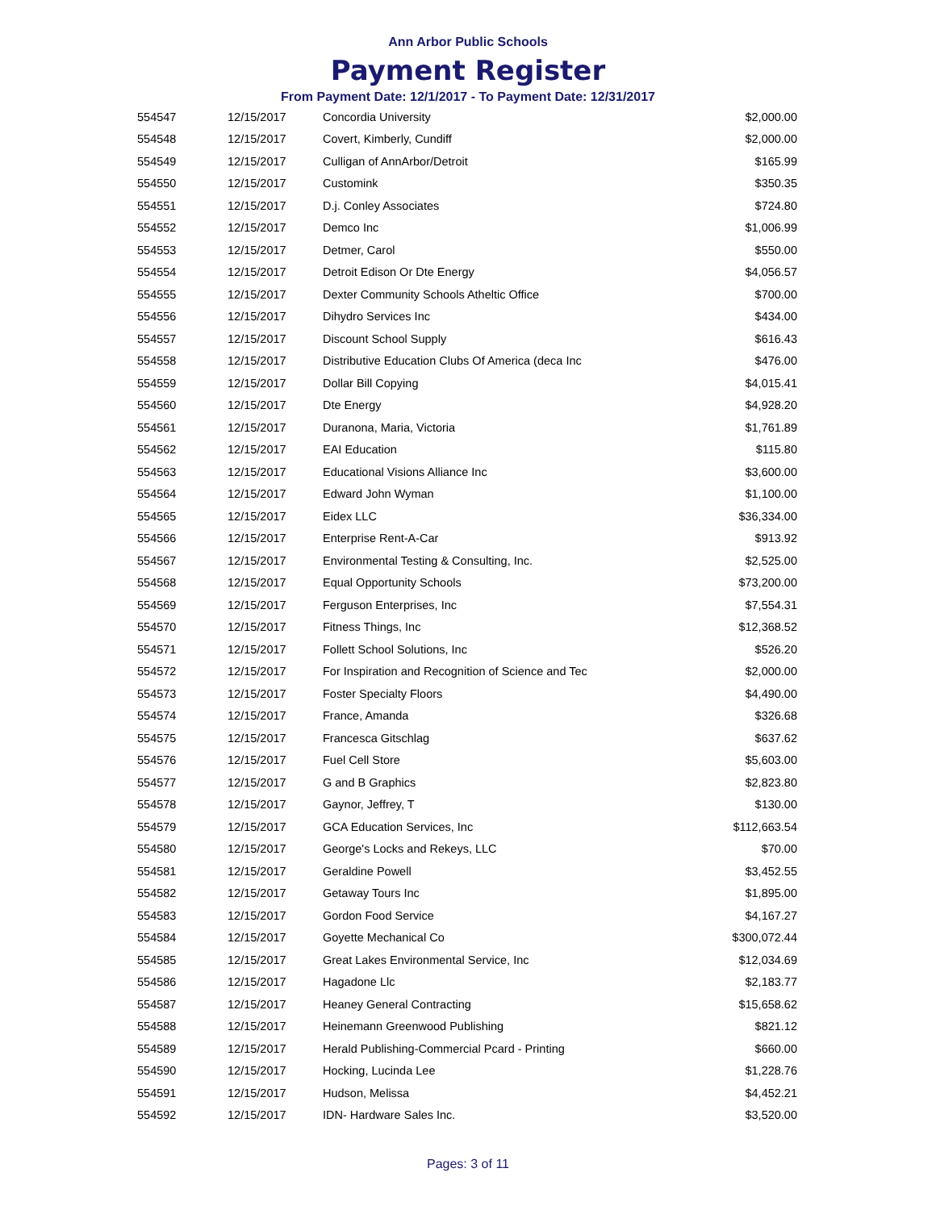Ann Arbor Public Schools
Payment Register
From Payment Date: 12/1/2017 - To Payment Date: 12/31/2017
| 554547 | 12/15/2017 | Concordia University | $2,000.00 |
| 554548 | 12/15/2017 | Covert, Kimberly, Cundiff | $2,000.00 |
| 554549 | 12/15/2017 | Culligan of AnnArbor/Detroit | $165.99 |
| 554550 | 12/15/2017 | Customink | $350.35 |
| 554551 | 12/15/2017 | D.j. Conley Associates | $724.80 |
| 554552 | 12/15/2017 | Demco Inc | $1,006.99 |
| 554553 | 12/15/2017 | Detmer, Carol | $550.00 |
| 554554 | 12/15/2017 | Detroit Edison Or Dte Energy | $4,056.57 |
| 554555 | 12/15/2017 | Dexter Community Schools Atheltic Office | $700.00 |
| 554556 | 12/15/2017 | Dihydro Services Inc | $434.00 |
| 554557 | 12/15/2017 | Discount School Supply | $616.43 |
| 554558 | 12/15/2017 | Distributive Education Clubs Of America (deca Inc | $476.00 |
| 554559 | 12/15/2017 | Dollar Bill Copying | $4,015.41 |
| 554560 | 12/15/2017 | Dte Energy | $4,928.20 |
| 554561 | 12/15/2017 | Duranona, Maria, Victoria | $1,761.89 |
| 554562 | 12/15/2017 | EAI Education | $115.80 |
| 554563 | 12/15/2017 | Educational Visions Alliance Inc | $3,600.00 |
| 554564 | 12/15/2017 | Edward John Wyman | $1,100.00 |
| 554565 | 12/15/2017 | Eidex LLC | $36,334.00 |
| 554566 | 12/15/2017 | Enterprise Rent-A-Car | $913.92 |
| 554567 | 12/15/2017 | Environmental Testing & Consulting, Inc. | $2,525.00 |
| 554568 | 12/15/2017 | Equal Opportunity Schools | $73,200.00 |
| 554569 | 12/15/2017 | Ferguson Enterprises, Inc | $7,554.31 |
| 554570 | 12/15/2017 | Fitness Things, Inc | $12,368.52 |
| 554571 | 12/15/2017 | Follett School Solutions, Inc | $526.20 |
| 554572 | 12/15/2017 | For Inspiration and Recognition of Science and Tec | $2,000.00 |
| 554573 | 12/15/2017 | Foster Specialty Floors | $4,490.00 |
| 554574 | 12/15/2017 | France, Amanda | $326.68 |
| 554575 | 12/15/2017 | Francesca Gitschlag | $637.62 |
| 554576 | 12/15/2017 | Fuel Cell Store | $5,603.00 |
| 554577 | 12/15/2017 | G and B Graphics | $2,823.80 |
| 554578 | 12/15/2017 | Gaynor, Jeffrey, T | $130.00 |
| 554579 | 12/15/2017 | GCA Education Services, Inc | $112,663.54 |
| 554580 | 12/15/2017 | George's Locks and Rekeys, LLC | $70.00 |
| 554581 | 12/15/2017 | Geraldine Powell | $3,452.55 |
| 554582 | 12/15/2017 | Getaway Tours Inc | $1,895.00 |
| 554583 | 12/15/2017 | Gordon Food Service | $4,167.27 |
| 554584 | 12/15/2017 | Goyette Mechanical Co | $300,072.44 |
| 554585 | 12/15/2017 | Great Lakes Environmental Service, Inc | $12,034.69 |
| 554586 | 12/15/2017 | Hagadone Llc | $2,183.77 |
| 554587 | 12/15/2017 | Heaney General Contracting | $15,658.62 |
| 554588 | 12/15/2017 | Heinemann Greenwood Publishing | $821.12 |
| 554589 | 12/15/2017 | Herald Publishing-Commercial Pcard - Printing | $660.00 |
| 554590 | 12/15/2017 | Hocking, Lucinda Lee | $1,228.76 |
| 554591 | 12/15/2017 | Hudson, Melissa | $4,452.21 |
| 554592 | 12/15/2017 | IDN- Hardware Sales Inc. | $3,520.00 |
Pages: 3 of 11